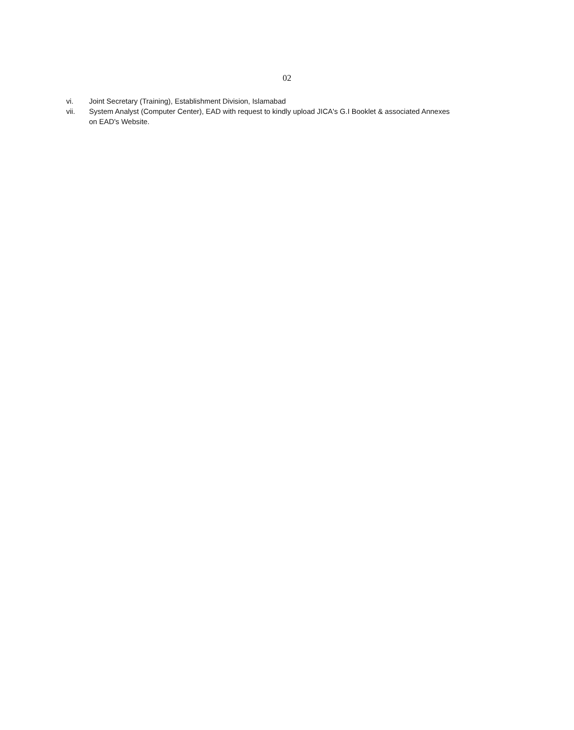02
vi. Joint Secretary (Training), Establishment Division, Islamabad
vii. System Analyst (Computer Center), EAD with request to kindly upload JICA's G.I Booklet & associated Annexes on EAD's Website.